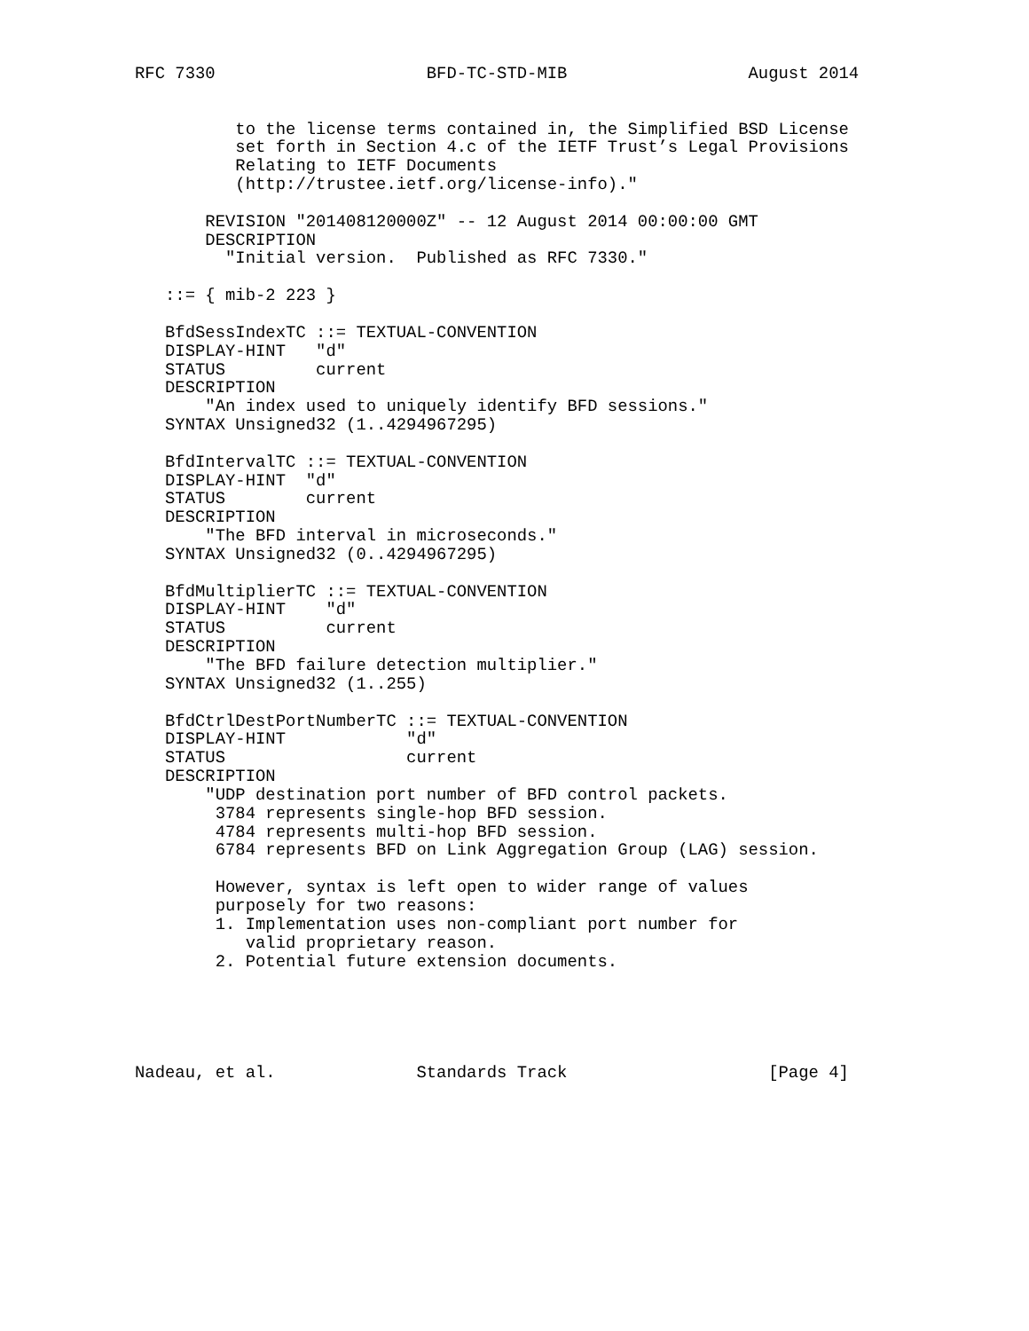RFC 7330                     BFD-TC-STD-MIB                  August 2014


          to the license terms contained in, the Simplified BSD License
          set forth in Section 4.c of the IETF Trust’s Legal Provisions
          Relating to IETF Documents
          (http://trustee.ietf.org/license-info)."

       REVISION "201408120000Z" -- 12 August 2014 00:00:00 GMT
       DESCRIPTION
         "Initial version.  Published as RFC 7330."

   ::= { mib-2 223 }

   BfdSessIndexTC ::= TEXTUAL-CONVENTION
   DISPLAY-HINT   "d"
   STATUS         current
   DESCRIPTION
       "An index used to uniquely identify BFD sessions."
   SYNTAX Unsigned32 (1..4294967295)

   BfdIntervalTC ::= TEXTUAL-CONVENTION
   DISPLAY-HINT  "d"
   STATUS        current
   DESCRIPTION
       "The BFD interval in microseconds."
   SYNTAX Unsigned32 (0..4294967295)

   BfdMultiplierTC ::= TEXTUAL-CONVENTION
   DISPLAY-HINT    "d"
   STATUS          current
   DESCRIPTION
       "The BFD failure detection multiplier."
   SYNTAX Unsigned32 (1..255)

   BfdCtrlDestPortNumberTC ::= TEXTUAL-CONVENTION
   DISPLAY-HINT            "d"
   STATUS                  current
   DESCRIPTION
       "UDP destination port number of BFD control packets.
        3784 represents single-hop BFD session.
        4784 represents multi-hop BFD session.
        6784 represents BFD on Link Aggregation Group (LAG) session.

        However, syntax is left open to wider range of values
        purposely for two reasons:
        1. Implementation uses non-compliant port number for
           valid proprietary reason.
        2. Potential future extension documents.





Nadeau, et al.              Standards Track                    [Page 4]